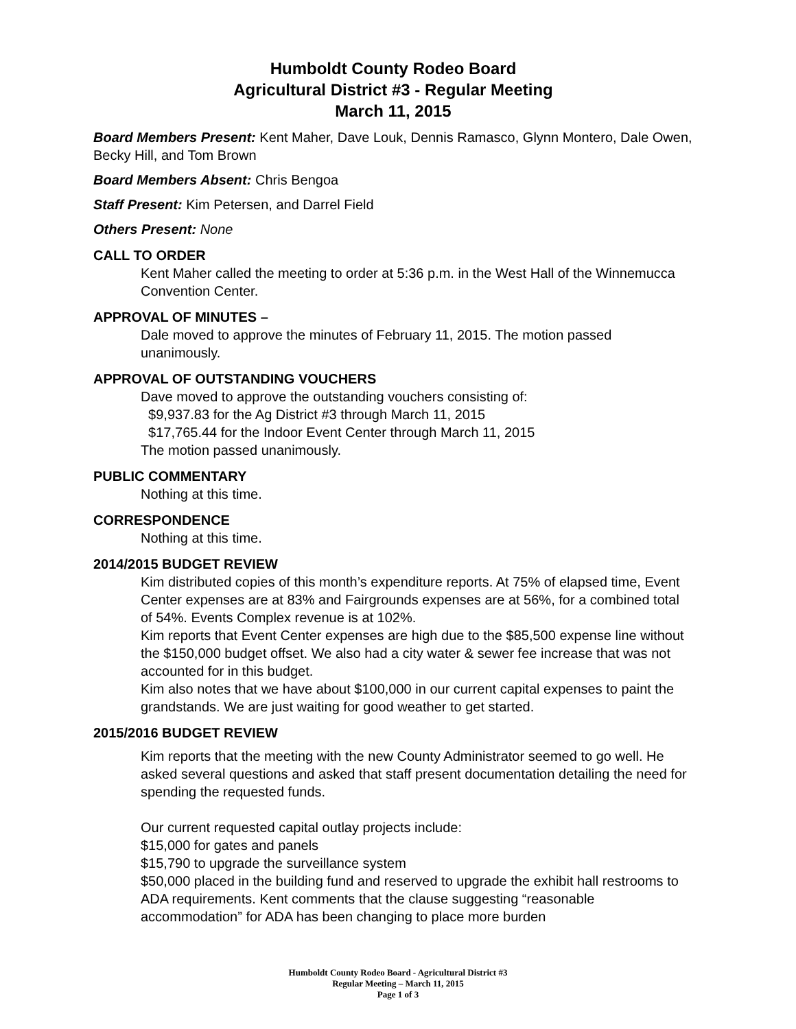Humboldt County Rodeo Board
Agricultural District #3 - Regular Meeting
March 11, 2015
Board Members Present: Kent Maher, Dave Louk, Dennis Ramasco, Glynn Montero, Dale Owen, Becky Hill, and Tom Brown
Board Members Absent: Chris Bengoa
Staff Present: Kim Petersen, and Darrel Field
Others Present: None
CALL TO ORDER
Kent Maher called the meeting to order at 5:36 p.m. in the West Hall of the Winnemucca Convention Center.
APPROVAL OF MINUTES –
Dale moved to approve the minutes of February 11, 2015. The motion passed unanimously.
APPROVAL OF OUTSTANDING VOUCHERS
Dave moved to approve the outstanding vouchers consisting of:
$9,937.83 for the Ag District #3 through March 11, 2015
$17,765.44 for the Indoor Event Center through March 11, 2015
The motion passed unanimously.
PUBLIC COMMENTARY
Nothing at this time.
CORRESPONDENCE
Nothing at this time.
2014/2015 BUDGET REVIEW
Kim distributed copies of this month’s expenditure reports. At 75% of elapsed time, Event Center expenses are at 83% and Fairgrounds expenses are at 56%, for a combined total of 54%. Events Complex revenue is at 102%.
Kim reports that Event Center expenses are high due to the $85,500 expense line without the $150,000 budget offset. We also had a city water & sewer fee increase that was not accounted for in this budget.
Kim also notes that we have about $100,000 in our current capital expenses to paint the grandstands. We are just waiting for good weather to get started.
2015/2016 BUDGET REVIEW
Kim reports that the meeting with the new County Administrator seemed to go well. He asked several questions and asked that staff present documentation detailing the need for spending the requested funds.
Our current requested capital outlay projects include:
$15,000 for gates and panels
$15,790 to upgrade the surveillance system
$50,000 placed in the building fund and reserved to upgrade the exhibit hall restrooms to ADA requirements. Kent comments that the clause suggesting “reasonable accommodation” for ADA has been changing to place more burden
Humboldt County Rodeo Board - Agricultural District #3
Regular Meeting – March 11, 2015
Page 1 of 3